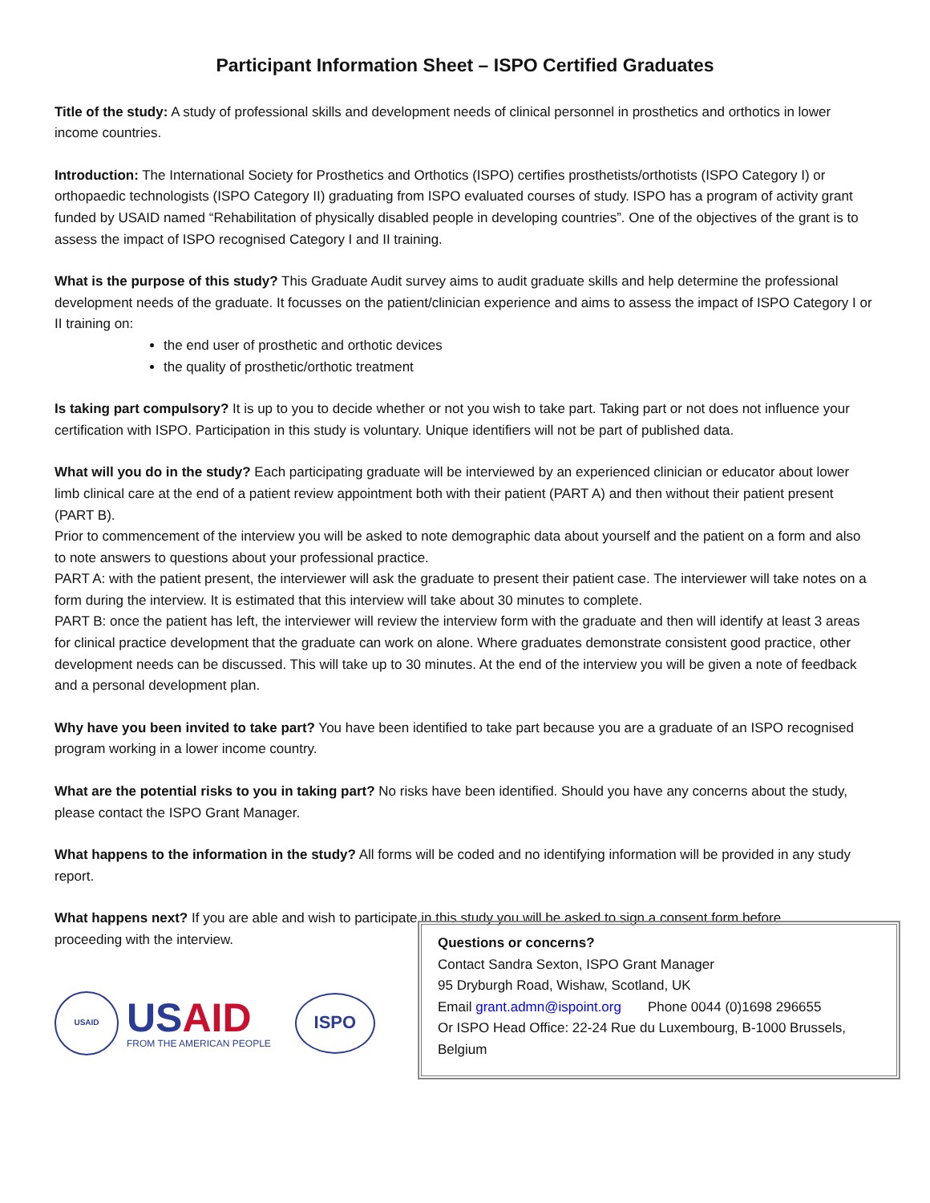Participant Information Sheet – ISPO Certified Graduates
Title of the study: A study of professional skills and development needs of clinical personnel in prosthetics and orthotics in lower income countries.
Introduction: The International Society for Prosthetics and Orthotics (ISPO) certifies prosthetists/orthotists (ISPO Category I) or orthopaedic technologists (ISPO Category II) graduating from ISPO evaluated courses of study. ISPO has a program of activity grant funded by USAID named “Rehabilitation of physically disabled people in developing countries”. One of the objectives of the grant is to assess the impact of ISPO recognised Category I and II training.
What is the purpose of this study? This Graduate Audit survey aims to audit graduate skills and help determine the professional development needs of the graduate. It focusses on the patient/clinician experience and aims to assess the impact of ISPO Category I or II training on:
the end user of prosthetic and orthotic devices
the quality of prosthetic/orthotic treatment
Is taking part compulsory? It is up to you to decide whether or not you wish to take part. Taking part or not does not influence your certification with ISPO. Participation in this study is voluntary. Unique identifiers will not be part of published data.
What will you do in the study? Each participating graduate will be interviewed by an experienced clinician or educator about lower limb clinical care at the end of a patient review appointment both with their patient (PART A) and then without their patient present (PART B).
Prior to commencement of the interview you will be asked to note demographic data about yourself and the patient on a form and also to note answers to questions about your professional practice.
PART A: with the patient present, the interviewer will ask the graduate to present their patient case. The interviewer will take notes on a form during the interview. It is estimated that this interview will take about 30 minutes to complete.
PART B: once the patient has left, the interviewer will review the interview form with the graduate and then will identify at least 3 areas for clinical practice development that the graduate can work on alone. Where graduates demonstrate consistent good practice, other development needs can be discussed. This will take up to 30 minutes. At the end of the interview you will be given a note of feedback and a personal development plan.
Why have you been invited to take part? You have been identified to take part because you are a graduate of an ISPO recognised program working in a lower income country.
What are the potential risks to you in taking part? No risks have been identified. Should you have any concerns about the study, please contact the ISPO Grant Manager.
What happens to the information in the study? All forms will be coded and no identifying information will be provided in any study report.
What happens next? If you are able and wish to participate in this study you will be asked to sign a consent form before
proceeding with the interview.
USAID
USAID
FROM THE AMERICAN PEOPLE
ISPO
Questions or concerns?
Contact Sandra Sexton, ISPO Grant Manager
95 Dryburgh Road, Wishaw, Scotland, UK
Email grant.admn@ispoint.org Phone 0044 (0)1698 296655
Or ISPO Head Office: 22-24 Rue du Luxembourg, B-1000 Brussels, Belgium